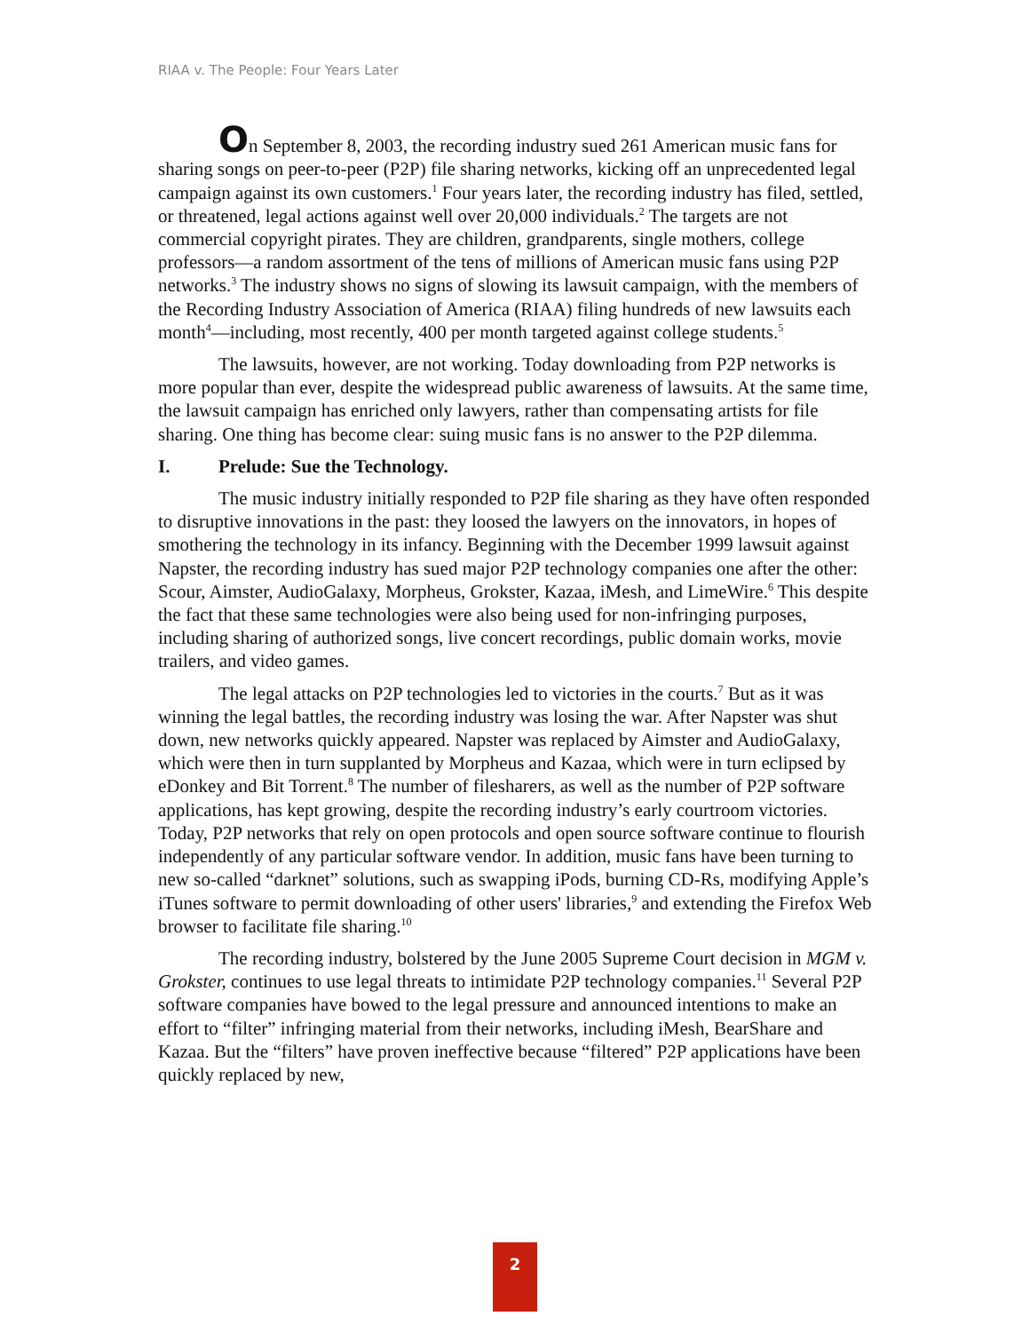RIAA v. The People: Four Years Later
On September 8, 2003, the recording industry sued 261 American music fans for sharing songs on peer-to-peer (P2P) file sharing networks, kicking off an unprecedented legal campaign against its own customers.<sup>1</sup> Four years later, the recording industry has filed, settled, or threatened, legal actions against well over 20,000 individuals.<sup>2</sup> The targets are not commercial copyright pirates. They are children, grandparents, single mothers, college professors—a random assortment of the tens of millions of American music fans using P2P networks.<sup>3</sup> The industry shows no signs of slowing its lawsuit campaign, with the members of the Recording Industry Association of America (RIAA) filing hundreds of new lawsuits each month<sup>4</sup>—including, most recently, 400 per month targeted against college students.<sup>5</sup>
The lawsuits, however, are not working. Today downloading from P2P networks is more popular than ever, despite the widespread public awareness of lawsuits. At the same time, the lawsuit campaign has enriched only lawyers, rather than compensating artists for file sharing. One thing has become clear: suing music fans is no answer to the P2P dilemma.
I. Prelude: Sue the Technology.
The music industry initially responded to P2P file sharing as they have often responded to disruptive innovations in the past: they loosed the lawyers on the innovators, in hopes of smothering the technology in its infancy. Beginning with the December 1999 lawsuit against Napster, the recording industry has sued major P2P technology companies one after the other: Scour, Aimster, AudioGalaxy, Morpheus, Grokster, Kazaa, iMesh, and LimeWire.<sup>6</sup> This despite the fact that these same technologies were also being used for non-infringing purposes, including sharing of authorized songs, live concert recordings, public domain works, movie trailers, and video games.
The legal attacks on P2P technologies led to victories in the courts.<sup>7</sup> But as it was winning the legal battles, the recording industry was losing the war. After Napster was shut down, new networks quickly appeared. Napster was replaced by Aimster and AudioGalaxy, which were then in turn supplanted by Morpheus and Kazaa, which were in turn eclipsed by eDonkey and Bit Torrent.<sup>8</sup> The number of filesharers, as well as the number of P2P software applications, has kept growing, despite the recording industry’s early courtroom victories. Today, P2P networks that rely on open protocols and open source software continue to flourish independently of any particular software vendor. In addition, music fans have been turning to new so-called “darknet” solutions, such as swapping iPods, burning CD-Rs, modifying Apple’s iTunes software to permit downloading of other users' libraries,<sup>9</sup> and extending the Firefox Web browser to facilitate file sharing.<sup>10</sup>
The recording industry, bolstered by the June 2005 Supreme Court decision in MGM v. Grokster, continues to use legal threats to intimidate P2P technology companies.<sup>11</sup> Several P2P software companies have bowed to the legal pressure and announced intentions to make an effort to “filter” infringing material from their networks, including iMesh, BearShare and Kazaa. But the “filters” have proven ineffective because “filtered” P2P applications have been quickly replaced by new,
2